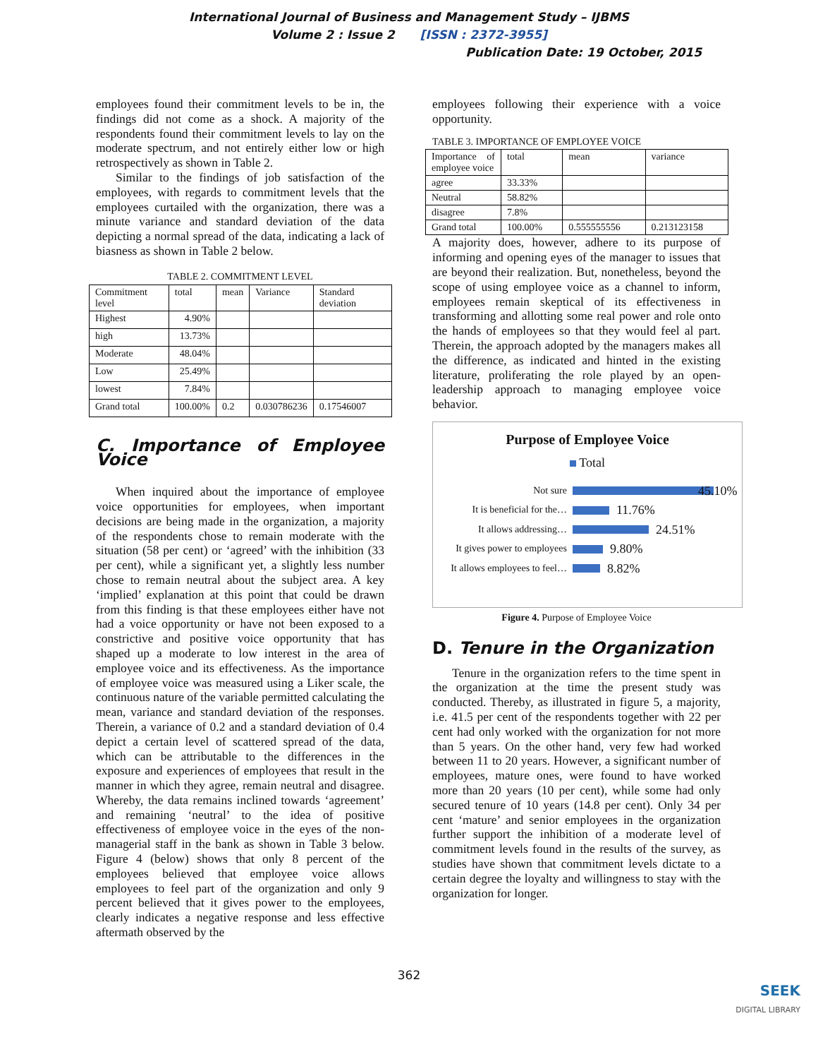International Journal of Business and Management Study – IJBMS
Volume 2 : Issue 2 [ISSN : 2372-3955]
Publication Date: 19 October, 2015
employees found their commitment levels to be in, the findings did not come as a shock. A majority of the respondents found their commitment levels to lay on the moderate spectrum, and not entirely either low or high retrospectively as shown in Table 2.
Similar to the findings of job satisfaction of the employees, with regards to commitment levels that the employees curtailed with the organization, there was a minute variance and standard deviation of the data depicting a normal spread of the data, indicating a lack of biasness as shown in Table 2 below.
TABLE 2. COMMITMENT LEVEL
| Commitment level | total | mean | Variance | Standard deviation |
| Highest | 4.90% | | | |
| high | 13.73% | | | |
| Moderate | 48.04% | | | |
| Low | 25.49% | | | |
| lowest | 7.84% | | | |
| Grand total | 100.00% | 0.2 | 0.030786236 | 0.17546007 |
C. Importance of Employee Voice
When inquired about the importance of employee voice opportunities for employees, when important decisions are being made in the organization, a majority of the respondents chose to remain moderate with the situation (58 per cent) or ‘agreed’ with the inhibition (33 per cent), while a significant yet, a slightly less number chose to remain neutral about the subject area. A key ‘implied’ explanation at this point that could be drawn from this finding is that these employees either have not had a voice opportunity or have not been exposed to a constrictive and positive voice opportunity that has shaped up a moderate to low interest in the area of employee voice and its effectiveness. As the importance of employee voice was measured using a Liker scale, the continuous nature of the variable permitted calculating the mean, variance and standard deviation of the responses. Therein, a variance of 0.2 and a standard deviation of 0.4 depict a certain level of scattered spread of the data, which can be attributable to the differences in the exposure and experiences of employees that result in the manner in which they agree, remain neutral and disagree. Whereby, the data remains inclined towards ‘agreement’ and remaining ‘neutral’ to the idea of positive effectiveness of employee voice in the eyes of the non-managerial staff in the bank as shown in Table 3 below. Figure 4 (below) shows that only 8 percent of the employees believed that employee voice allows employees to feel part of the organization and only 9 percent believed that it gives power to the employees, clearly indicates a negative response and less effective aftermath observed by the
employees following their experience with a voice opportunity.
TABLE 3. IMPORTANCE OF EMPLOYEE VOICE
| Importance of employee voice | total | mean | variance |
| agree | 33.33% | | |
| Neutral | 58.82% | | |
| disagree | 7.8% | | |
| Grand total | 100.00% | 0.555555556 | 0.213123158 |
A majority does, however, adhere to its purpose of informing and opening eyes of the manager to issues that are beyond their realization. But, nonetheless, beyond the scope of using employee voice as a channel to inform, employees remain skeptical of its effectiveness in transforming and allotting some real power and role onto the hands of employees so that they would feel al part. Therein, the approach adopted by the managers makes all the difference, as indicated and hinted in the existing literature, proliferating the role played by an open-leadership approach to managing employee voice behavior.
Purpose of Employee Voice
Total
Not sure
45.10%
It is beneficial for the…
11.76%
It allows addressing…
24.51%
It gives power to employees
9.80%
It allows employees to feel…
8.82%
Figure 4. Purpose of Employee Voice
D. Tenure in the Organization
Tenure in the organization refers to the time spent in the organization at the time the present study was conducted. Thereby, as illustrated in figure 5, a majority, i.e. 41.5 per cent of the respondents together with 22 per cent had only worked with the organization for not more than 5 years. On the other hand, very few had worked between 11 to 20 years. However, a significant number of employees, mature ones, were found to have worked more than 20 years (10 per cent), while some had only secured tenure of 10 years (14.8 per cent). Only 34 per cent ‘mature’ and senior employees in the organization further support the inhibition of a moderate level of commitment levels found in the results of the survey, as studies have shown that commitment levels dictate to a certain degree the loyalty and willingness to stay with the organization for longer.
362
SEEK
DIGITAL LIBRARY